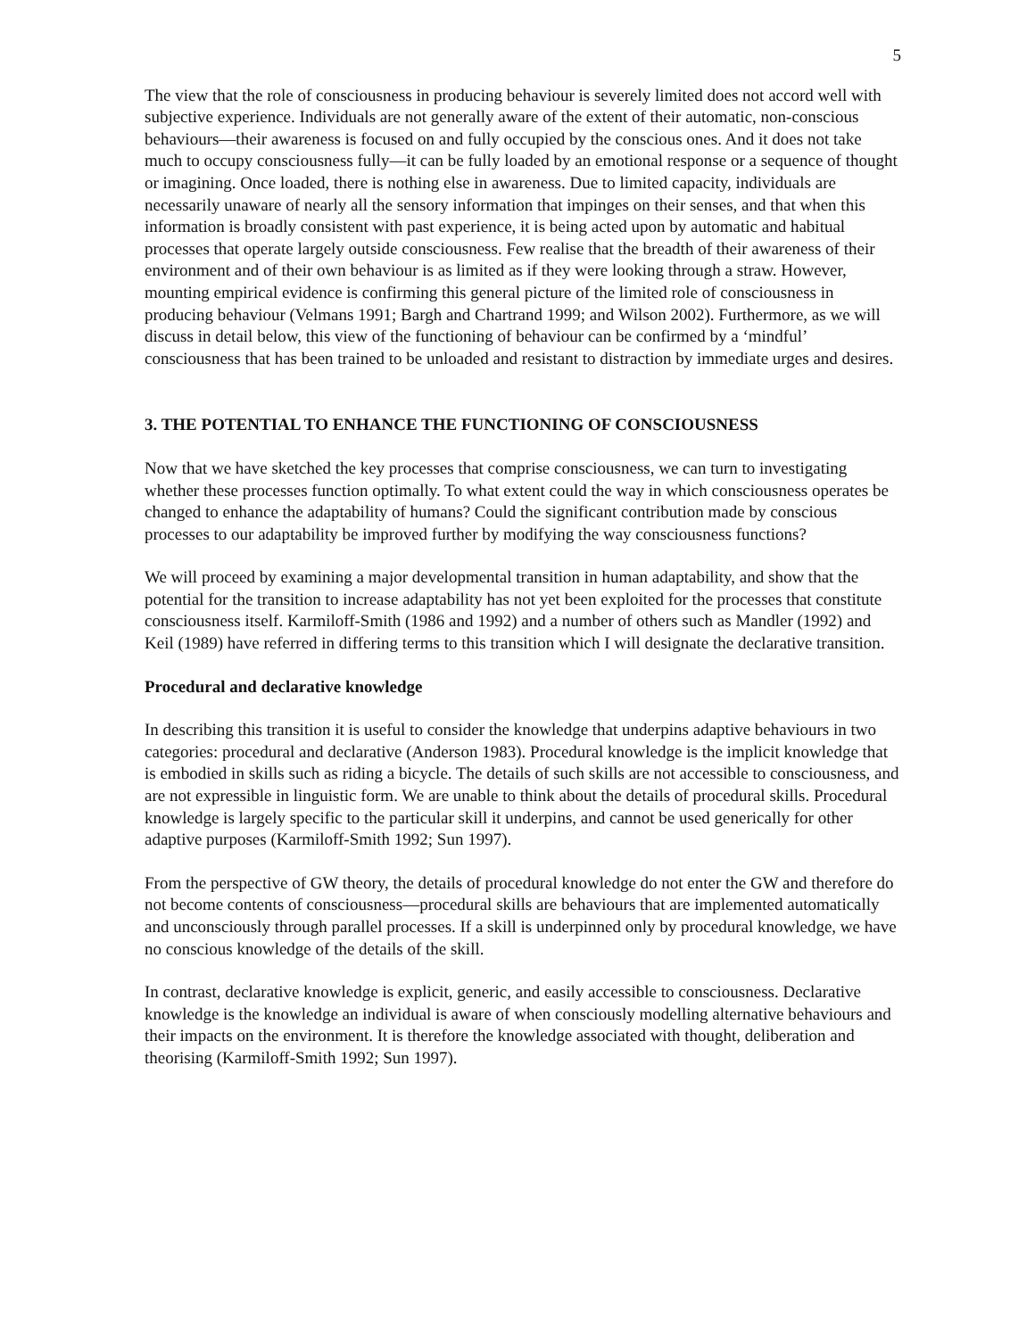5
The view that the role of consciousness in producing behaviour is severely limited does not accord well with subjective experience. Individuals are not generally aware of the extent of their automatic, non-conscious behaviours—their awareness is focused on and fully occupied by the conscious ones. And it does not take much to occupy consciousness fully—it can be fully loaded by an emotional response or a sequence of thought or imagining. Once loaded, there is nothing else in awareness. Due to limited capacity, individuals are necessarily unaware of nearly all the sensory information that impinges on their senses, and that when this information is broadly consistent with past experience, it is being acted upon by automatic and habitual processes that operate largely outside consciousness. Few realise that the breadth of their awareness of their environment and of their own behaviour is as limited as if they were looking through a straw. However, mounting empirical evidence is confirming this general picture of the limited role of consciousness in producing behaviour (Velmans 1991; Bargh and Chartrand 1999; and Wilson 2002). Furthermore, as we will discuss in detail below, this view of the functioning of behaviour can be confirmed by a ‘mindful’ consciousness that has been trained to be unloaded and resistant to distraction by immediate urges and desires.
3. THE POTENTIAL TO ENHANCE THE FUNCTIONING OF CONSCIOUSNESS
Now that we have sketched the key processes that comprise consciousness, we can turn to investigating whether these processes function optimally. To what extent could the way in which consciousness operates be changed to enhance the adaptability of humans? Could the significant contribution made by conscious processes to our adaptability be improved further by modifying the way consciousness functions?
We will proceed by examining a major developmental transition in human adaptability, and show that the potential for the transition to increase adaptability has not yet been exploited for the processes that constitute consciousness itself. Karmiloff-Smith (1986 and 1992) and a number of others such as Mandler (1992) and Keil (1989) have referred in differing terms to this transition which I will designate the declarative transition.
Procedural and declarative knowledge
In describing this transition it is useful to consider the knowledge that underpins adaptive behaviours in two categories: procedural and declarative (Anderson 1983). Procedural knowledge is the implicit knowledge that is embodied in skills such as riding a bicycle. The details of such skills are not accessible to consciousness, and are not expressible in linguistic form. We are unable to think about the details of procedural skills. Procedural knowledge is largely specific to the particular skill it underpins, and cannot be used generically for other adaptive purposes (Karmiloff-Smith 1992; Sun 1997).
From the perspective of GW theory, the details of procedural knowledge do not enter the GW and therefore do not become contents of consciousness—procedural skills are behaviours that are implemented automatically and unconsciously through parallel processes. If a skill is underpinned only by procedural knowledge, we have no conscious knowledge of the details of the skill.
In contrast, declarative knowledge is explicit, generic, and easily accessible to consciousness. Declarative knowledge is the knowledge an individual is aware of when consciously modelling alternative behaviours and their impacts on the environment. It is therefore the knowledge associated with thought, deliberation and theorising (Karmiloff-Smith 1992; Sun 1997).